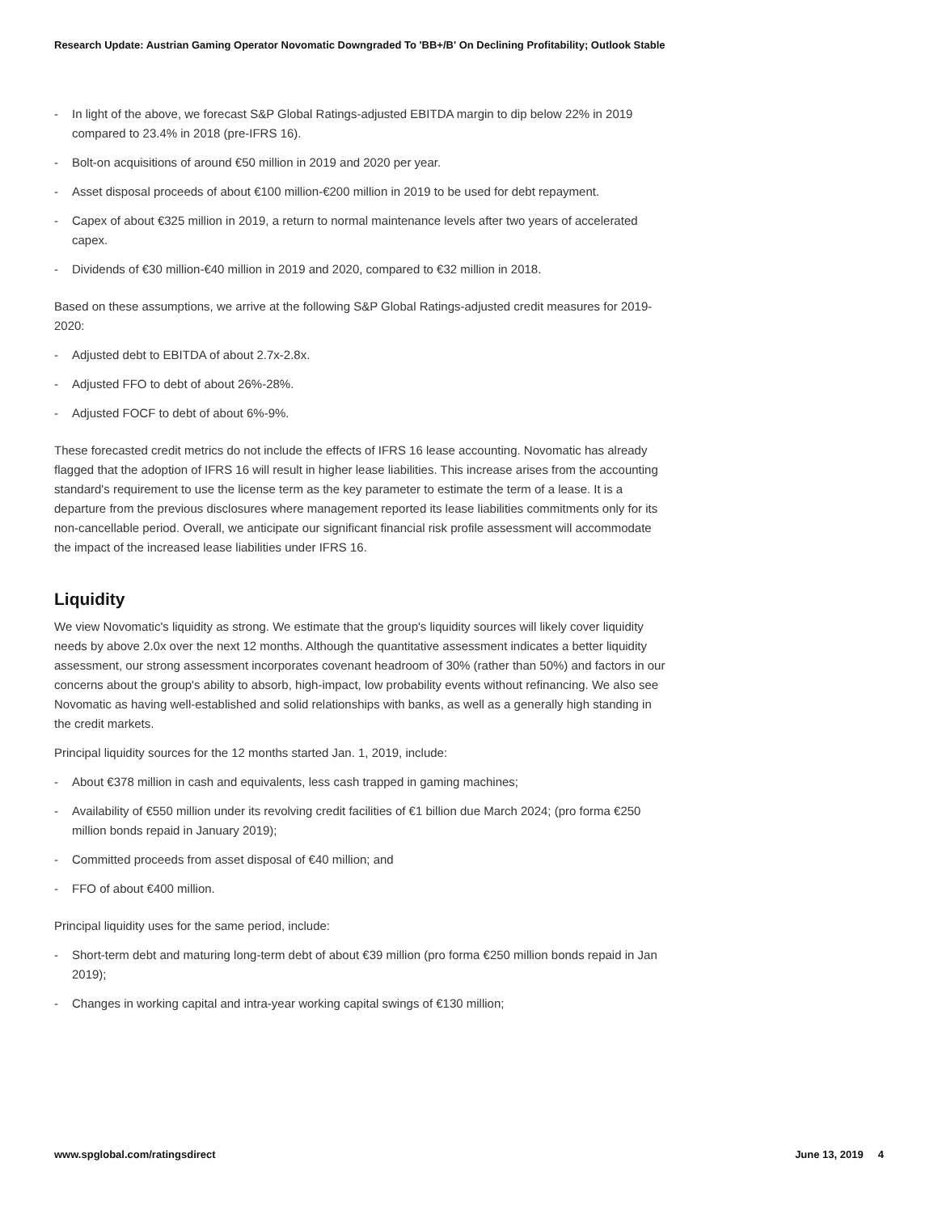Research Update: Austrian Gaming Operator Novomatic Downgraded To 'BB+/B' On Declining Profitability; Outlook Stable
- In light of the above, we forecast S&P Global Ratings-adjusted EBITDA margin to dip below 22% in 2019 compared to 23.4% in 2018 (pre-IFRS 16).
- Bolt-on acquisitions of around €50 million in 2019 and 2020 per year.
- Asset disposal proceeds of about €100 million-€200 million in 2019 to be used for debt repayment.
- Capex of about €325 million in 2019, a return to normal maintenance levels after two years of accelerated capex.
- Dividends of €30 million-€40 million in 2019 and 2020, compared to €32 million in 2018.
Based on these assumptions, we arrive at the following S&P Global Ratings-adjusted credit measures for 2019-2020:
- Adjusted debt to EBITDA of about 2.7x-2.8x.
- Adjusted FFO to debt of about 26%-28%.
- Adjusted FOCF to debt of about 6%-9%.
These forecasted credit metrics do not include the effects of IFRS 16 lease accounting. Novomatic has already flagged that the adoption of IFRS 16 will result in higher lease liabilities. This increase arises from the accounting standard's requirement to use the license term as the key parameter to estimate the term of a lease. It is a departure from the previous disclosures where management reported its lease liabilities commitments only for its non-cancellable period. Overall, we anticipate our significant financial risk profile assessment will accommodate the impact of the increased lease liabilities under IFRS 16.
Liquidity
We view Novomatic's liquidity as strong. We estimate that the group's liquidity sources will likely cover liquidity needs by above 2.0x over the next 12 months. Although the quantitative assessment indicates a better liquidity assessment, our strong assessment incorporates covenant headroom of 30% (rather than 50%) and factors in our concerns about the group's ability to absorb, high-impact, low probability events without refinancing. We also see Novomatic as having well-established and solid relationships with banks, as well as a generally high standing in the credit markets.
Principal liquidity sources for the 12 months started Jan. 1, 2019, include:
- About €378 million in cash and equivalents, less cash trapped in gaming machines;
- Availability of €550 million under its revolving credit facilities of €1 billion due March 2024; (pro forma €250 million bonds repaid in January 2019);
- Committed proceeds from asset disposal of €40 million; and
- FFO of about €400 million.
Principal liquidity uses for the same period, include:
- Short-term debt and maturing long-term debt of about €39 million (pro forma €250 million bonds repaid in Jan 2019);
- Changes in working capital and intra-year working capital swings of €130 million;
www.spglobal.com/ratingsdirect June 13, 2019 4